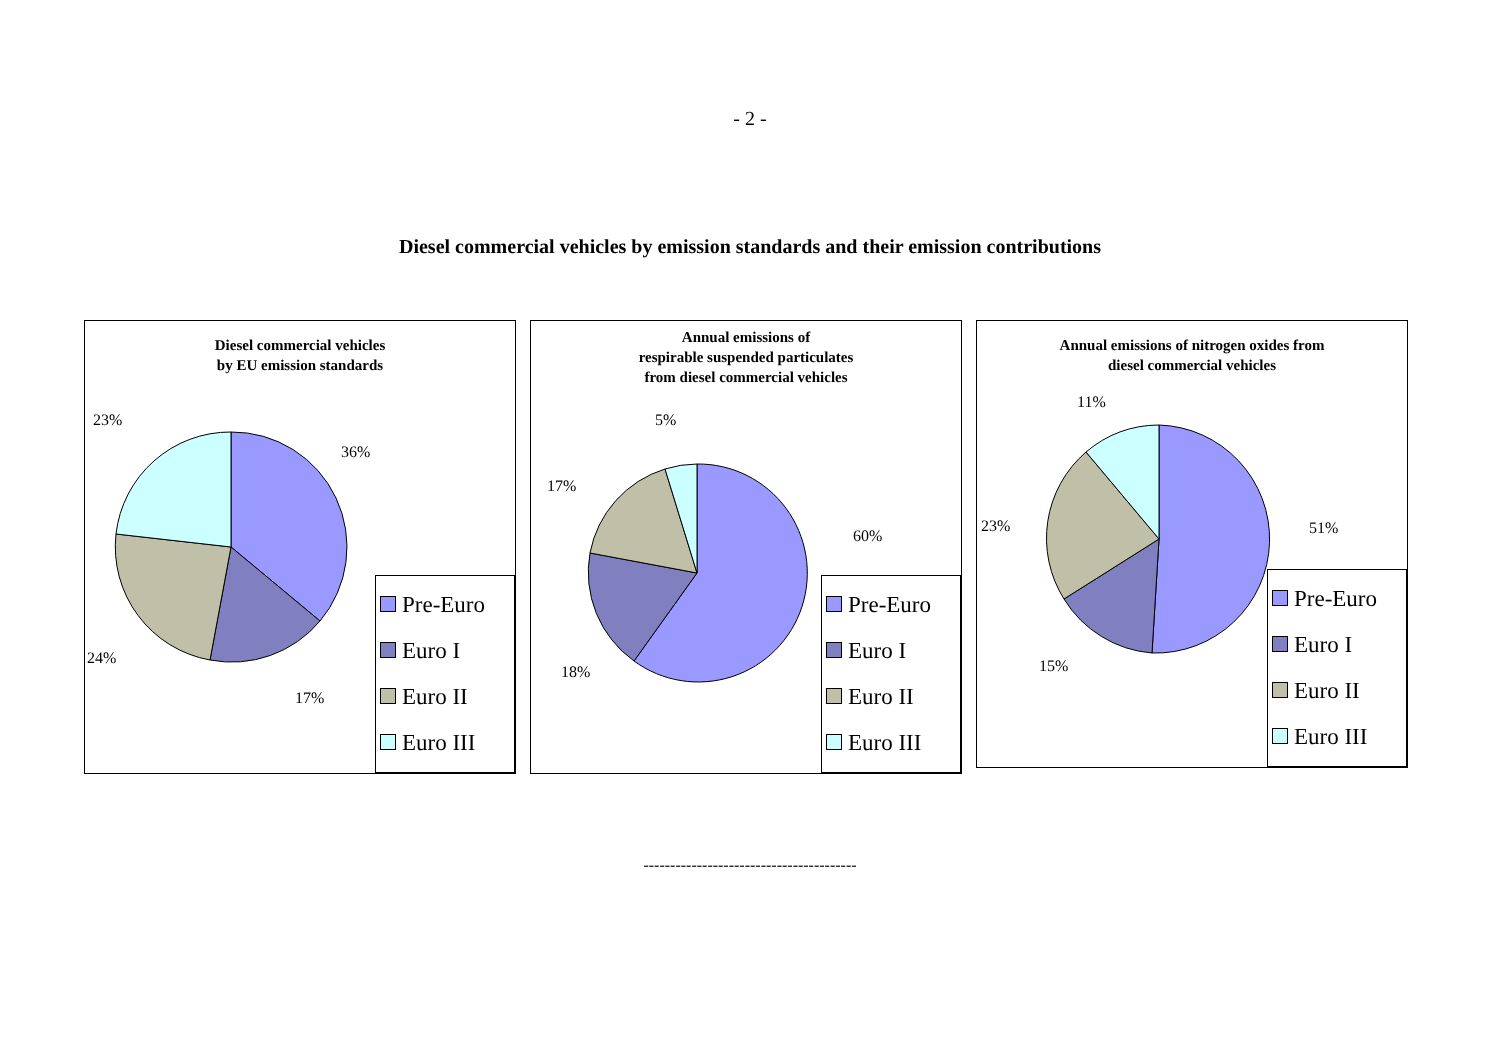- 2 -
Diesel commercial vehicles by emission standards and their emission contributions
Diesel commercial vehicles
by EU emission standards
36%
17%
24%
23%
Pre-Euro
Euro I
Euro II
Euro III
Annual emissions of
respirable suspended particulates
from diesel commercial vehicles
60%
18%
17%
5%
Pre-Euro
Euro I
Euro II
Euro III
Annual emissions of nitrogen oxides from
diesel commercial vehicles
51%
15%
23%
11%
Pre-Euro
Euro I
Euro II
Euro III
----------------------------------------